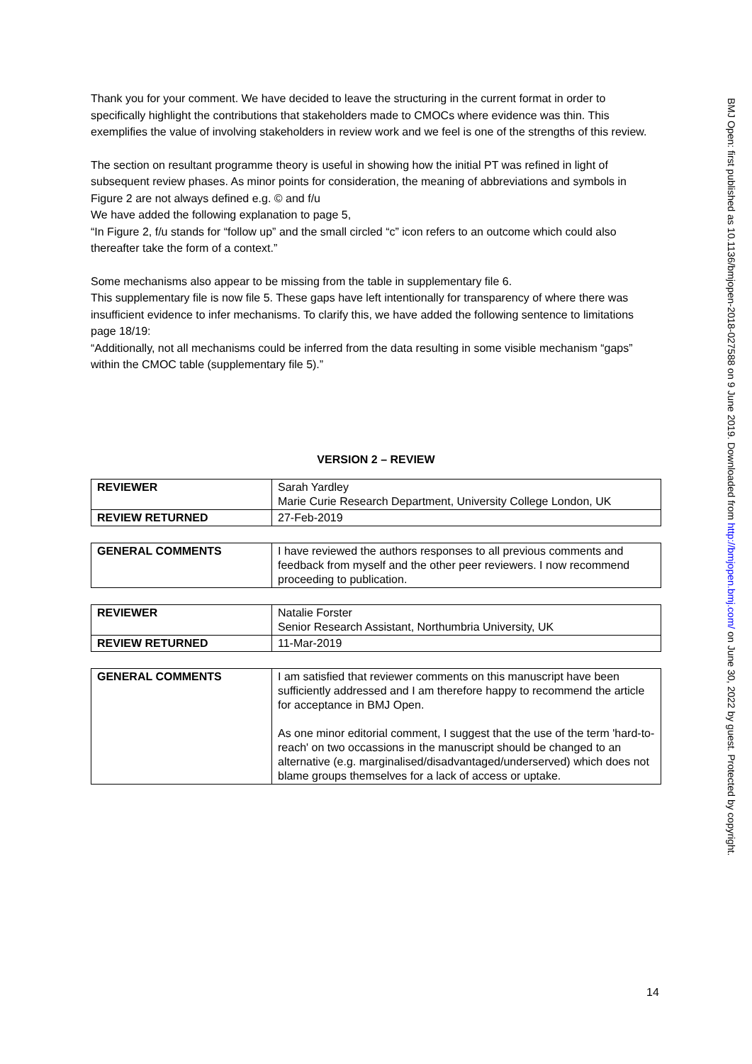Thank you for your comment. We have decided to leave the structuring in the current format in order to specifically highlight the contributions that stakeholders made to CMOCs where evidence was thin. This exemplifies the value of involving stakeholders in review work and we feel is one of the strengths of this review.
The section on resultant programme theory is useful in showing how the initial PT was refined in light of subsequent review phases. As minor points for consideration, the meaning of abbreviations and symbols in Figure 2 are not always defined e.g. © and f/u
We have added the following explanation to page 5,
“In Figure 2, f/u stands for “follow up” and the small circled “c” icon refers to an outcome which could also thereafter take the form of a context.”
Some mechanisms also appear to be missing from the table in supplementary file 6.
This supplementary file is now file 5. These gaps have left intentionally for transparency of where there was insufficient evidence to infer mechanisms. To clarify this, we have added the following sentence to limitations page 18/19:
“Additionally, not all mechanisms could be inferred from the data resulting in some visible mechanism “gaps” within the CMOC table (supplementary file 5).”
VERSION 2 – REVIEW
| REVIEWER | Sarah Yardley Marie Curie Research Department, University College London, UK |
| REVIEW RETURNED | 27-Feb-2019 |
| GENERAL COMMENTS | I have reviewed the authors responses to all previous comments and feedback from myself and the other peer reviewers. I now recommend proceeding to publication. |
| REVIEWER | Natalie Forster Senior Research Assistant, Northumbria University, UK |
| REVIEW RETURNED | 11-Mar-2019 |
| GENERAL COMMENTS | I am satisfied that reviewer comments on this manuscript have been sufficiently addressed and I am therefore happy to recommend the article for acceptance in BMJ Open. As one minor editorial comment, I suggest that the use of the term 'hard-to-reach' on two occassions in the manuscript should be changed to an alternative (e.g. marginalised/disadvantaged/underserved) which does not blame groups themselves for a lack of access or uptake. |
BMJ Open: first published as 10.1136/bmjopen-2018-027588 on 9 June 2019. Downloaded from http://bmjopen.bmj.com/ on June 30, 2022 by guest. Protected by copyright.
14